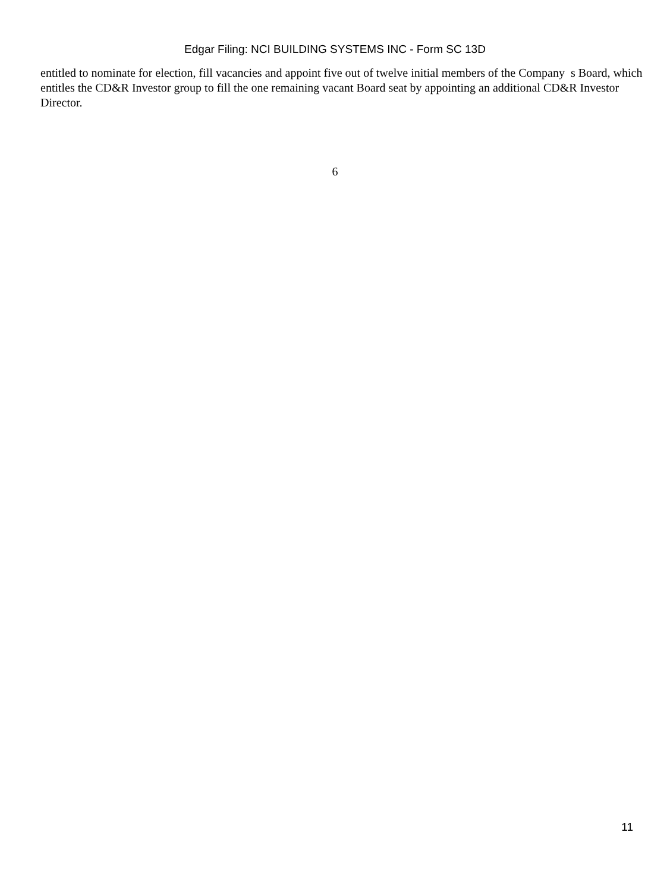Edgar Filing: NCI BUILDING SYSTEMS INC - Form SC 13D
entitled to nominate for election, fill vacancies and appoint five out of twelve initial members of the Company s Board, which entitles the CD&R Investor group to fill the one remaining vacant Board seat by appointing an additional CD&R Investor Director.
6
11